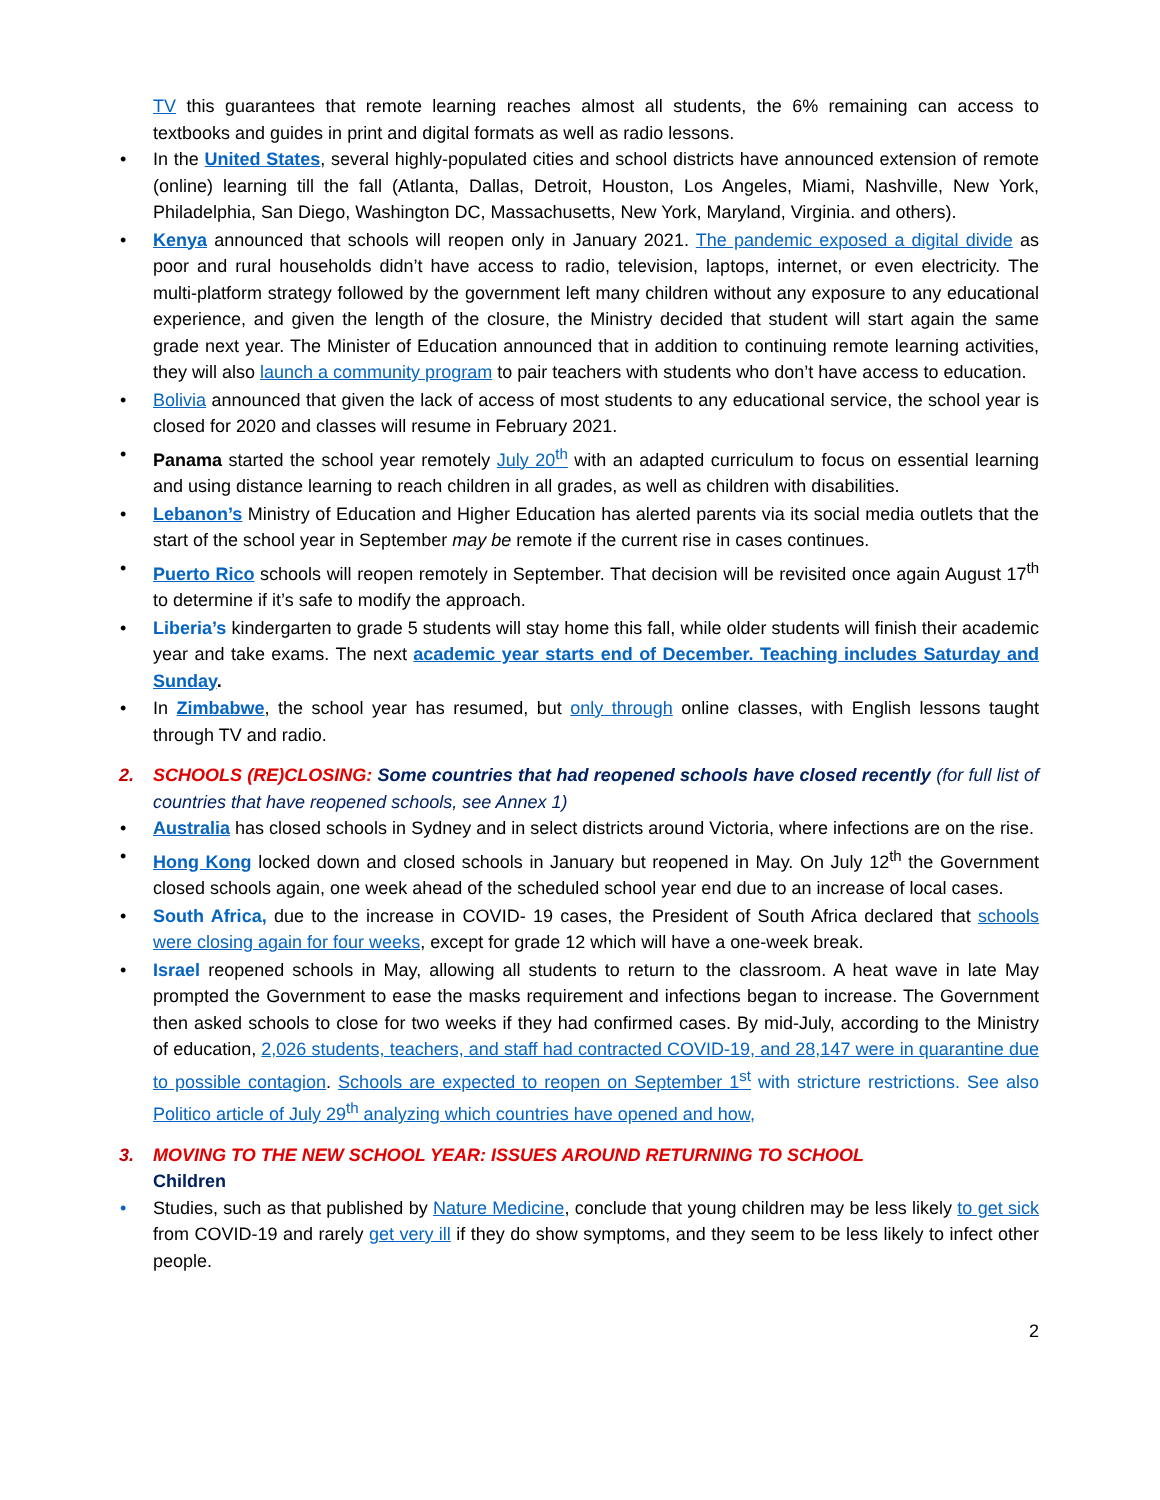TV this guarantees that remote learning reaches almost all students, the 6% remaining can access to textbooks and guides in print and digital formats as well as radio lessons.
• In the United States, several highly-populated cities and school districts have announced extension of remote (online) learning till the fall (Atlanta, Dallas, Detroit, Houston, Los Angeles, Miami, Nashville, New York, Philadelphia, San Diego, Washington DC, Massachusetts, New York, Maryland, Virginia. and others).
• Kenya announced that schools will reopen only in January 2021. The pandemic exposed a digital divide as poor and rural households didn’t have access to radio, television, laptops, internet, or even electricity. The multi-platform strategy followed by the government left many children without any exposure to any educational experience, and given the length of the closure, the Ministry decided that student will start again the same grade next year. The Minister of Education announced that in addition to continuing remote learning activities, they will also launch a community program to pair teachers with students who don’t have access to education.
• Bolivia announced that given the lack of access of most students to any educational service, the school year is closed for 2020 and classes will resume in February 2021.
• Panama started the school year remotely July 20<sup>th</sup> with an adapted curriculum to focus on essential learning and using distance learning to reach children in all grades, as well as children with disabilities.
• Lebanon’s Ministry of Education and Higher Education has alerted parents via its social media outlets that the start of the school year in September may be remote if the current rise in cases continues.
• Puerto Rico schools will reopen remotely in September. That decision will be revisited once again August 17<sup>th</sup> to determine if it’s safe to modify the approach.
• Liberia’s kindergarten to grade 5 students will stay home this fall, while older students will finish their academic year and take exams. The next academic year starts end of December. Teaching includes Saturday and Sunday.
• In Zimbabwe, the school year has resumed, but only through online classes, with English lessons taught through TV and radio.
2. SCHOOLS (RE)CLOSING: Some countries that had reopened schools have closed recently (for full list of countries that have reopened schools, see Annex 1)
• Australia has closed schools in Sydney and in select districts around Victoria, where infections are on the rise.
• Hong Kong locked down and closed schools in January but reopened in May. On July 12<sup>th</sup> the Government closed schools again, one week ahead of the scheduled school year end due to an increase of local cases.
• South Africa, due to the increase in COVID- 19 cases, the President of South Africa declared that schools were closing again for four weeks, except for grade 12 which will have a one-week break.
• Israel reopened schools in May, allowing all students to return to the classroom. A heat wave in late May prompted the Government to ease the masks requirement and infections began to increase. The Government then asked schools to close for two weeks if they had confirmed cases. By mid-July, according to the Ministry of education, 2,026 students, teachers, and staff had contracted COVID-19, and 28,147 were in quarantine due to possible contagion. Schools are expected to reopen on September 1<sup>st</sup> with stricture restrictions. See also Politico article of July 29<sup>th</sup> analyzing which countries have opened and how,
3. MOVING TO THE NEW SCHOOL YEAR: ISSUES AROUND RETURNING TO SCHOOL
Children
• Studies, such as that published by Nature Medicine, conclude that young children may be less likely to get sick from COVID-19 and rarely get very ill if they do show symptoms, and they seem to be less likely to infect other people.
2